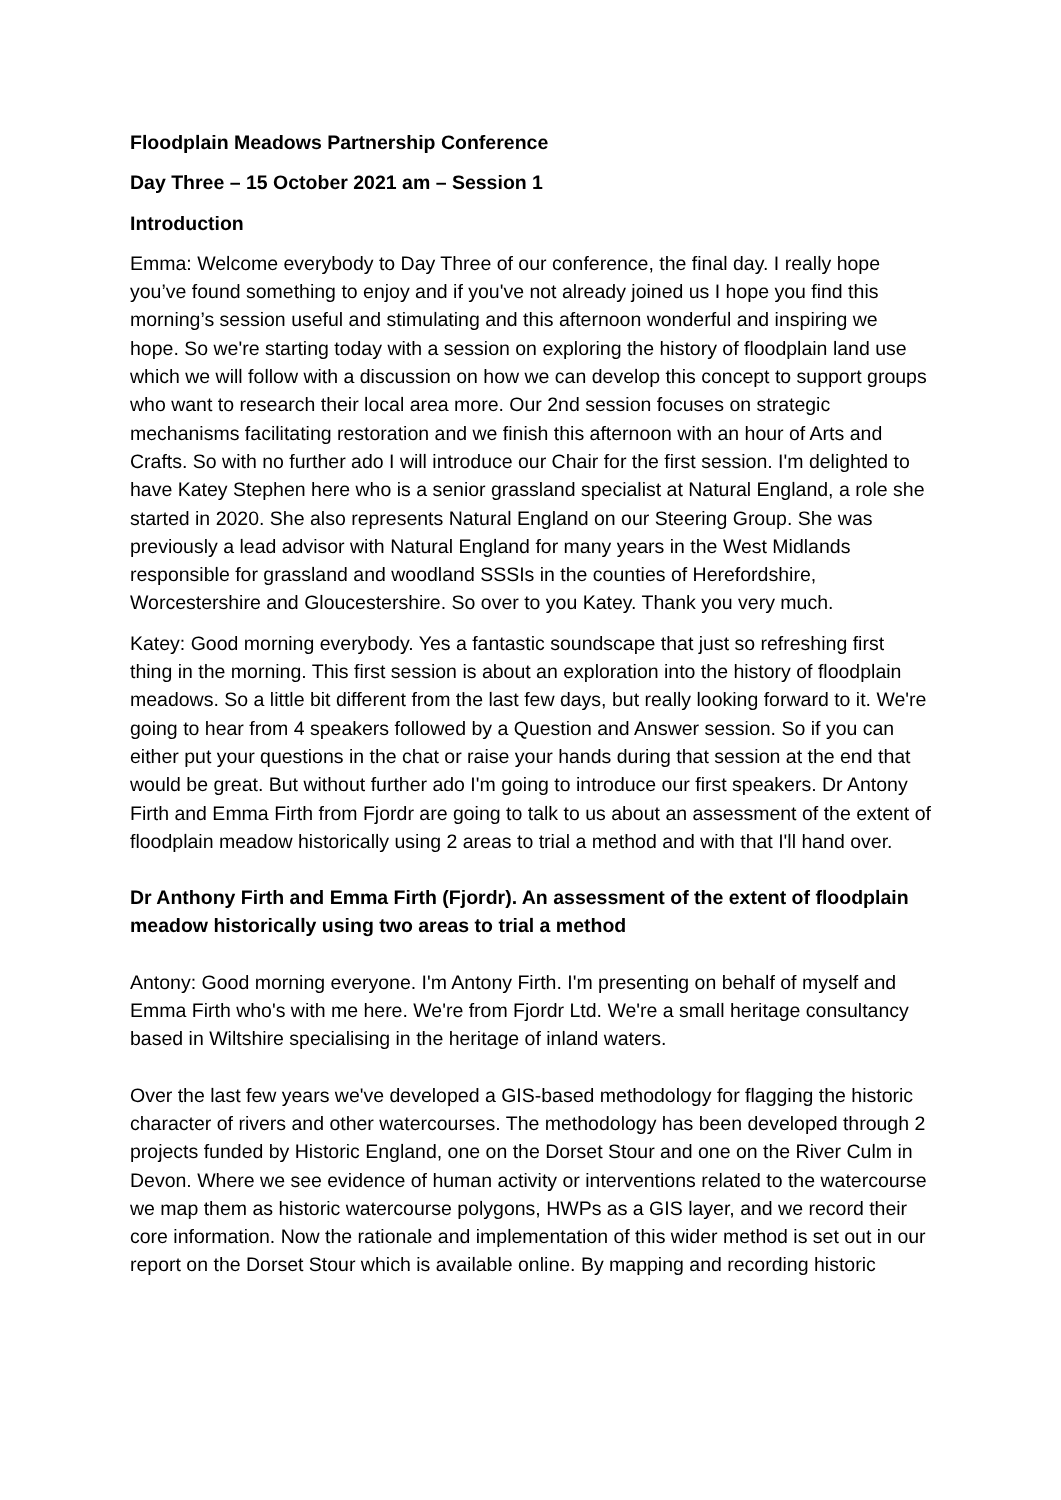Floodplain Meadows Partnership Conference
Day Three – 15 October 2021 am – Session 1
Introduction
Emma: Welcome everybody to Day Three of our conference, the final day. I really hope you’ve found something to enjoy and if you've not already joined us I hope you find this morning’s session useful and stimulating and this afternoon wonderful and inspiring we hope. So we're starting today with a session on exploring the history of floodplain land use which we will follow with a discussion on how we can develop this concept to support groups who want to research their local area more. Our 2nd session focuses on strategic mechanisms facilitating restoration and we finish this afternoon with an hour of Arts and Crafts. So with no further ado I will introduce our Chair for the first session. I'm delighted to have Katey Stephen here who is a senior grassland specialist at Natural England, a role she started in 2020. She also represents Natural England on our Steering Group. She was previously a lead advisor with Natural England for many years in the West Midlands responsible for grassland and woodland SSSIs in the counties of Herefordshire, Worcestershire and Gloucestershire. So over to you Katey. Thank you very much.
Katey: Good morning everybody. Yes a fantastic soundscape that just so refreshing first thing in the morning. This first session is about an exploration into the history of floodplain meadows. So a little bit different from the last few days, but really looking forward to it. We're going to hear from 4 speakers followed by a Question and Answer session. So if you can either put your questions in the chat or raise your hands during that session at the end that would be great. But without further ado I'm going to introduce our first speakers. Dr Antony Firth and Emma Firth from Fjordr are going to talk to us about an assessment of the extent of floodplain meadow historically using 2 areas to trial a method and with that I'll hand over.
Dr Anthony Firth and Emma Firth (Fjordr). An assessment of the extent of floodplain meadow historically using two areas to trial a method
Antony: Good morning everyone. I'm Antony Firth. I'm presenting on behalf of myself and Emma Firth who's with me here. We're from Fjordr Ltd. We're a small heritage consultancy based in Wiltshire specialising in the heritage of inland waters.
Over the last few years we've developed a GIS-based methodology for flagging the historic character of rivers and other watercourses. The methodology has been developed through 2 projects funded by Historic England, one on the Dorset Stour and one on the River Culm in Devon. Where we see evidence of human activity or interventions related to the watercourse we map them as historic watercourse polygons, HWPs as a GIS layer, and we record their core information. Now the rationale and implementation of this wider method is set out in our report on the Dorset Stour which is available online. By mapping and recording historic